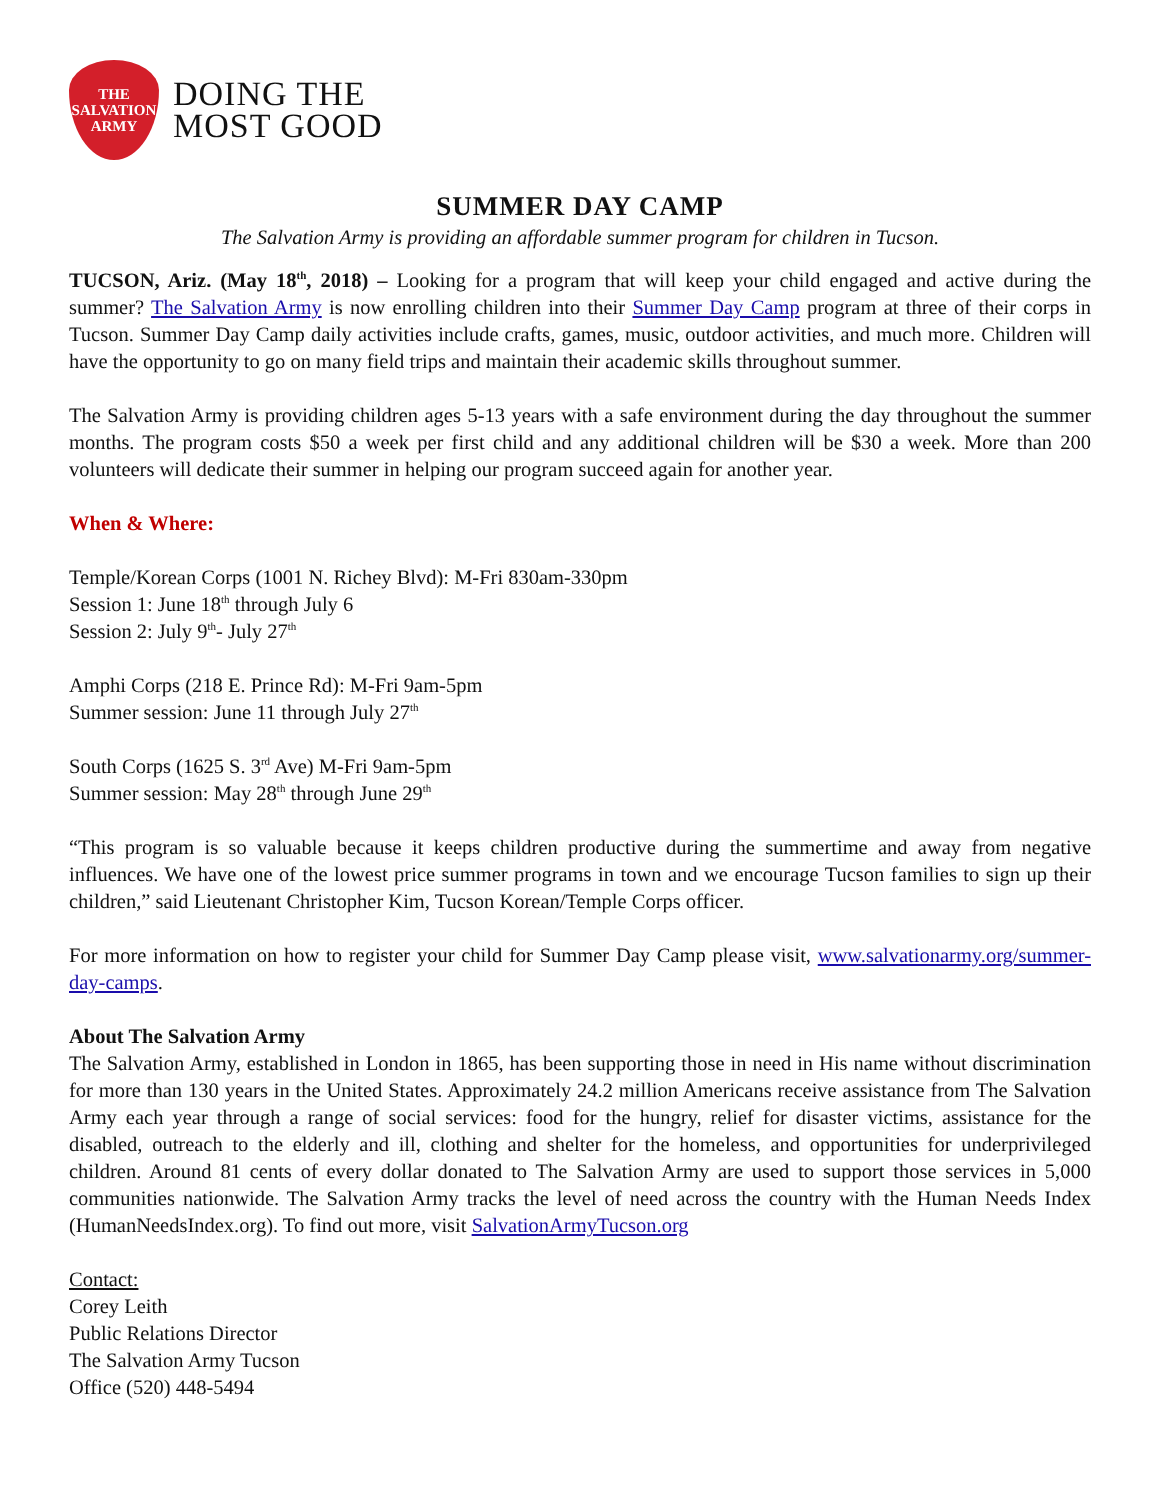THE
SALVATION
ARMY
DOING THE
MOST GOOD
SUMMER DAY CAMP
The Salvation Army is providing an affordable summer program for children in Tucson.
TUCSON, Ariz. (May 18<sup>th</sup>, 2018) – Looking for a program that will keep your child engaged and active during the summer? The Salvation Army is now enrolling children into their Summer Day Camp program at three of their corps in Tucson. Summer Day Camp daily activities include crafts, games, music, outdoor activities, and much more. Children will have the opportunity to go on many field trips and maintain their academic skills throughout summer.
The Salvation Army is providing children ages 5-13 years with a safe environment during the day throughout the summer months. The program costs $50 a week per first child and any additional children will be $30 a week. More than 200 volunteers will dedicate their summer in helping our program succeed again for another year.
When & Where:
Temple/Korean Corps (1001 N. Richey Blvd): M-Fri 830am-330pm
Session 1: June 18<sup>th</sup> through July 6
Session 2: July 9<sup>th</sup>- July 27<sup>th</sup>
Amphi Corps (218 E. Prince Rd): M-Fri 9am-5pm
Summer session: June 11 through July 27<sup>th</sup>
South Corps (1625 S. 3<sup>rd</sup> Ave) M-Fri 9am-5pm
Summer session: May 28<sup>th</sup> through June 29<sup>th</sup>
“This program is so valuable because it keeps children productive during the summertime and away from negative influences. We have one of the lowest price summer programs in town and we encourage Tucson families to sign up their children,” said Lieutenant Christopher Kim, Tucson Korean/Temple Corps officer.
For more information on how to register your child for Summer Day Camp please visit, www.salvationarmy.org/summer-day-camps.
About The Salvation Army
The Salvation Army, established in London in 1865, has been supporting those in need in His name without discrimination for more than 130 years in the United States. Approximately 24.2 million Americans receive assistance from The Salvation Army each year through a range of social services: food for the hungry, relief for disaster victims, assistance for the disabled, outreach to the elderly and ill, clothing and shelter for the homeless, and opportunities for underprivileged children. Around 81 cents of every dollar donated to The Salvation Army are used to support those services in 5,000 communities nationwide. The Salvation Army tracks the level of need across the country with the Human Needs Index (HumanNeedsIndex.org). To find out more, visit SalvationArmyTucson.org
Contact:
Corey Leith
Public Relations Director
The Salvation Army Tucson
Office (520) 448-5494